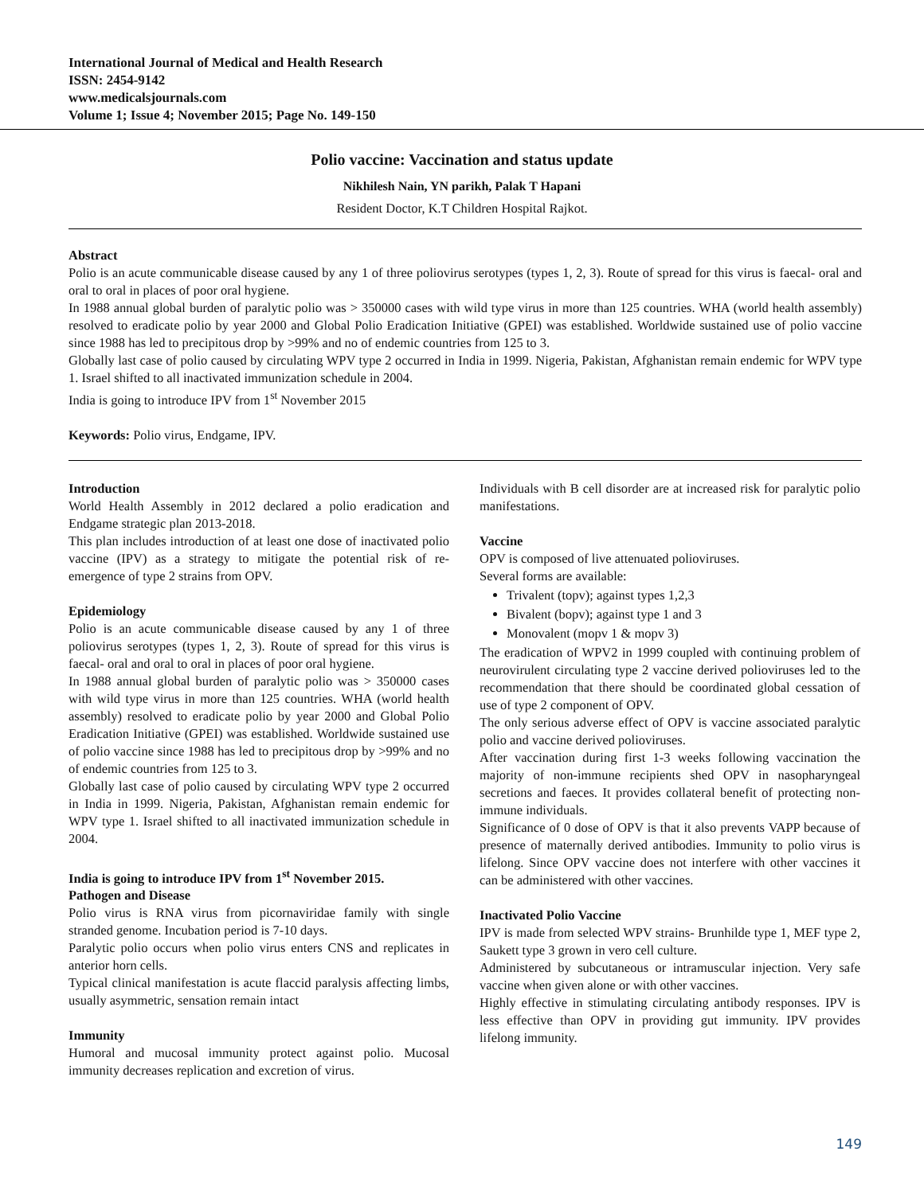International Journal of Medical and Health Research
ISSN: 2454-9142
www.medicalsjournals.com
Volume 1; Issue 4; November 2015; Page No. 149-150
Polio vaccine: Vaccination and status update
Nikhilesh Nain, YN parikh, Palak T Hapani
Resident Doctor, K.T Children Hospital Rajkot.
Abstract
Polio is an acute communicable disease caused by any 1 of three poliovirus serotypes (types 1, 2, 3). Route of spread for this virus is faecal- oral and oral to oral in places of poor oral hygiene.
In 1988 annual global burden of paralytic polio was > 350000 cases with wild type virus in more than 125 countries. WHA (world health assembly) resolved to eradicate polio by year 2000 and Global Polio Eradication Initiative (GPEI) was established. Worldwide sustained use of polio vaccine since 1988 has led to precipitous drop by >99% and no of endemic countries from 125 to 3.
Globally last case of polio caused by circulating WPV type 2 occurred in India in 1999. Nigeria, Pakistan, Afghanistan remain endemic for WPV type 1. Israel shifted to all inactivated immunization schedule in 2004.
India is going to introduce IPV from 1<sup>st</sup> November 2015
Keywords: Polio virus, Endgame, IPV.
Introduction
World Health Assembly in 2012 declared a polio eradication and Endgame strategic plan 2013-2018.
This plan includes introduction of at least one dose of inactivated polio vaccine (IPV) as a strategy to mitigate the potential risk of re- emergence of type 2 strains from OPV.
Epidemiology
Polio is an acute communicable disease caused by any 1 of three poliovirus serotypes (types 1, 2, 3). Route of spread for this virus is faecal- oral and oral to oral in places of poor oral hygiene.
In 1988 annual global burden of paralytic polio was > 350000 cases with wild type virus in more than 125 countries. WHA (world health assembly) resolved to eradicate polio by year 2000 and Global Polio Eradication Initiative (GPEI) was established. Worldwide sustained use of polio vaccine since 1988 has led to precipitous drop by >99% and no of endemic countries from 125 to 3.
Globally last case of polio caused by circulating WPV type 2 occurred in India in 1999. Nigeria, Pakistan, Afghanistan remain endemic for WPV type 1. Israel shifted to all inactivated immunization schedule in 2004.
India is going to introduce IPV from 1<sup>st</sup> November 2015.
Pathogen and Disease
Polio virus is RNA virus from picornaviridae family with single stranded genome. Incubation period is 7-10 days.
Paralytic polio occurs when polio virus enters CNS and replicates in anterior horn cells.
Typical clinical manifestation is acute flaccid paralysis affecting limbs, usually asymmetric, sensation remain intact
Immunity
Humoral and mucosal immunity protect against polio. Mucosal immunity decreases replication and excretion of virus.
Individuals with B cell disorder are at increased risk for paralytic polio manifestations.
Vaccine
OPV is composed of live attenuated polioviruses.
Several forms are available:
Trivalent (topv); against types 1,2,3
Bivalent (bopv); against type 1 and 3
Monovalent (mopv 1 & mopv 3)
The eradication of WPV2 in 1999 coupled with continuing problem of neurovirulent circulating type 2 vaccine derived polioviruses led to the recommendation that there should be coordinated global cessation of use of type 2 component of OPV.
The only serious adverse effect of OPV is vaccine associated paralytic polio and vaccine derived polioviruses.
After vaccination during first 1-3 weeks following vaccination the majority of non-immune recipients shed OPV in nasopharyngeal secretions and faeces. It provides collateral benefit of protecting non-immune individuals.
Significance of 0 dose of OPV is that it also prevents VAPP because of presence of maternally derived antibodies. Immunity to polio virus is lifelong. Since OPV vaccine does not interfere with other vaccines it can be administered with other vaccines.
Inactivated Polio Vaccine
IPV is made from selected WPV strains- Brunhilde type 1, MEF type 2, Saukett type 3 grown in vero cell culture.
Administered by subcutaneous or intramuscular injection. Very safe vaccine when given alone or with other vaccines.
Highly effective in stimulating circulating antibody responses. IPV is less effective than OPV in providing gut immunity. IPV provides lifelong immunity.
149